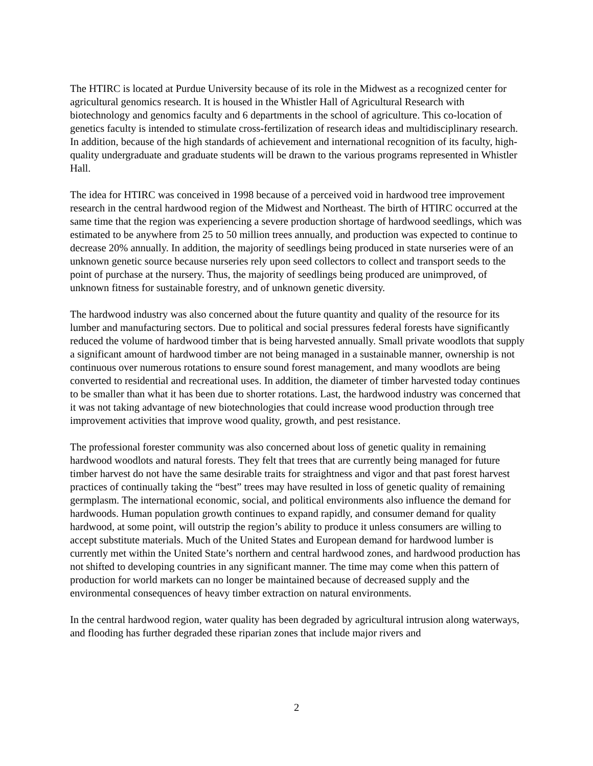The HTIRC is located at Purdue University because of its role in the Midwest as a recognized center for agricultural genomics research. It is housed in the Whistler Hall of Agricultural Research with biotechnology and genomics faculty and 6 departments in the school of agriculture. This co-location of genetics faculty is intended to stimulate cross-fertilization of research ideas and multidisciplinary research. In addition, because of the high standards of achievement and international recognition of its faculty, high-quality undergraduate and graduate students will be drawn to the various programs represented in Whistler Hall.
The idea for HTIRC was conceived in 1998 because of a perceived void in hardwood tree improvement research in the central hardwood region of the Midwest and Northeast. The birth of HTIRC occurred at the same time that the region was experiencing a severe production shortage of hardwood seedlings, which was estimated to be anywhere from 25 to 50 million trees annually, and production was expected to continue to decrease 20% annually. In addition, the majority of seedlings being produced in state nurseries were of an unknown genetic source because nurseries rely upon seed collectors to collect and transport seeds to the point of purchase at the nursery. Thus, the majority of seedlings being produced are unimproved, of unknown fitness for sustainable forestry, and of unknown genetic diversity.
The hardwood industry was also concerned about the future quantity and quality of the resource for its lumber and manufacturing sectors. Due to political and social pressures federal forests have significantly reduced the volume of hardwood timber that is being harvested annually. Small private woodlots that supply a significant amount of hardwood timber are not being managed in a sustainable manner, ownership is not continuous over numerous rotations to ensure sound forest management, and many woodlots are being converted to residential and recreational uses. In addition, the diameter of timber harvested today continues to be smaller than what it has been due to shorter rotations. Last, the hardwood industry was concerned that it was not taking advantage of new biotechnologies that could increase wood production through tree improvement activities that improve wood quality, growth, and pest resistance.
The professional forester community was also concerned about loss of genetic quality in remaining hardwood woodlots and natural forests. They felt that trees that are currently being managed for future timber harvest do not have the same desirable traits for straightness and vigor and that past forest harvest practices of continually taking the “best” trees may have resulted in loss of genetic quality of remaining germplasm. The international economic, social, and political environments also influence the demand for hardwoods. Human population growth continues to expand rapidly, and consumer demand for quality hardwood, at some point, will outstrip the region’s ability to produce it unless consumers are willing to accept substitute materials. Much of the United States and European demand for hardwood lumber is currently met within the United State’s northern and central hardwood zones, and hardwood production has not shifted to developing countries in any significant manner. The time may come when this pattern of production for world markets can no longer be maintained because of decreased supply and the environmental consequences of heavy timber extraction on natural environments.
In the central hardwood region, water quality has been degraded by agricultural intrusion along waterways, and flooding has further degraded these riparian zones that include major rivers and
2